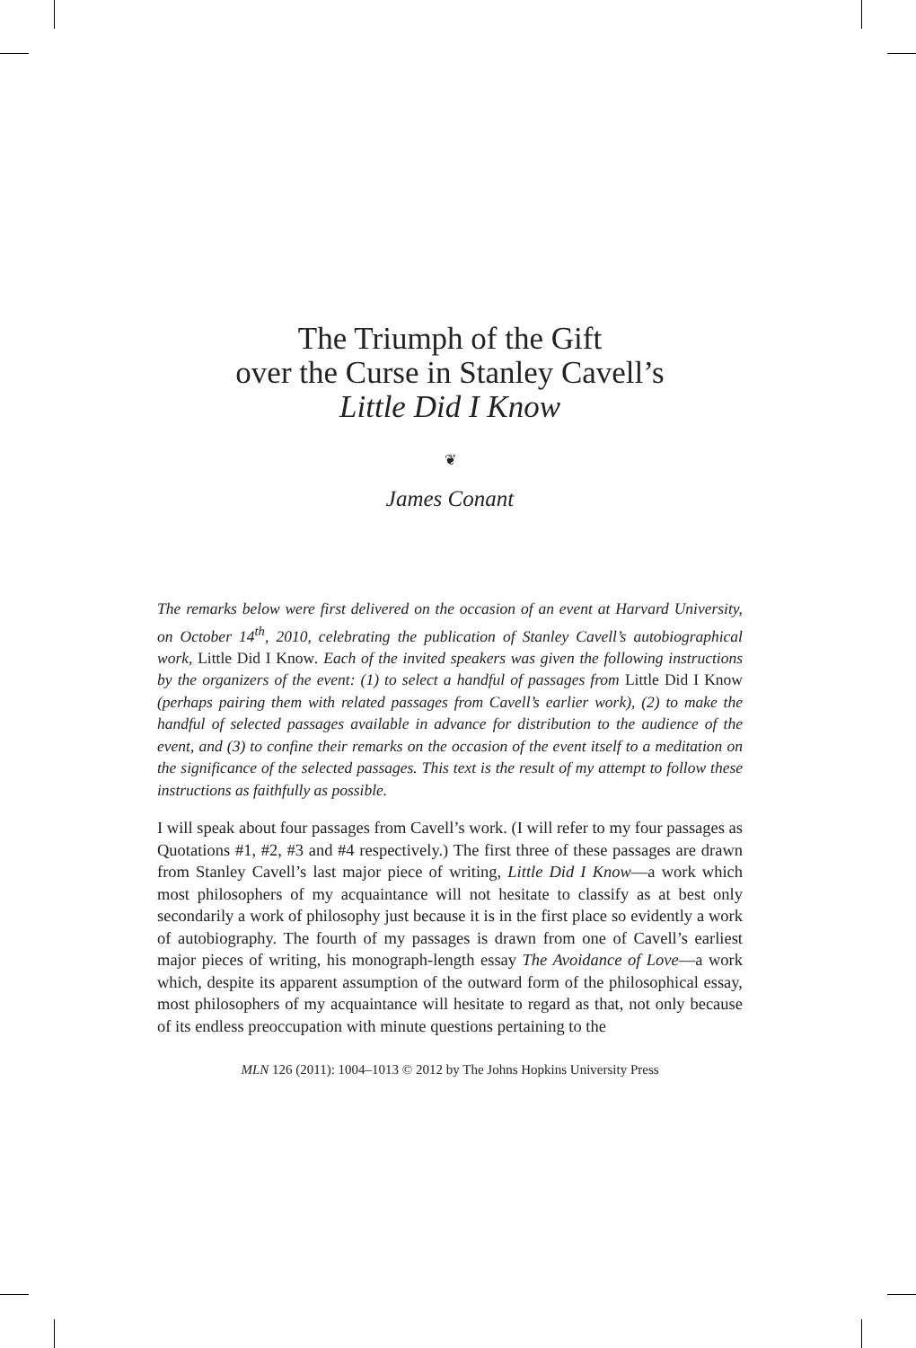The Triumph of the Gift
over the Curse in Stanley Cavell’s
Little Did I Know
❦
James Conant
The remarks below were first delivered on the occasion of an event at Harvard University, on October 14<sup>th</sup>, 2010, celebrating the publication of Stanley Cavell’s autobiographical work, Little Did I Know. Each of the invited speakers was given the following instructions by the organizers of the event: (1) to select a handful of passages from Little Did I Know (perhaps pairing them with related passages from Cavell’s earlier work), (2) to make the handful of selected passages available in advance for distribution to the audience of the event, and (3) to confine their remarks on the occasion of the event itself to a meditation on the significance of the selected passages. This text is the result of my attempt to follow these instructions as faithfully as possible.
I will speak about four passages from Cavell’s work. (I will refer to my four passages as Quotations #1, #2, #3 and #4 respectively.) The first three of these passages are drawn from Stanley Cavell’s last major piece of writing, Little Did I Know—a work which most philosophers of my acquaintance will not hesitate to classify as at best only secondarily a work of philosophy just because it is in the first place so evidently a work of autobiography. The fourth of my passages is drawn from one of Cavell’s earliest major pieces of writing, his monograph-length essay The Avoidance of Love—a work which, despite its apparent assumption of the outward form of the philosophical essay, most philosophers of my acquaintance will hesitate to regard as that, not only because of its endless preoccupation with minute questions pertaining to the
MLN 126 (2011): 1004–1013 © 2012 by The Johns Hopkins University Press